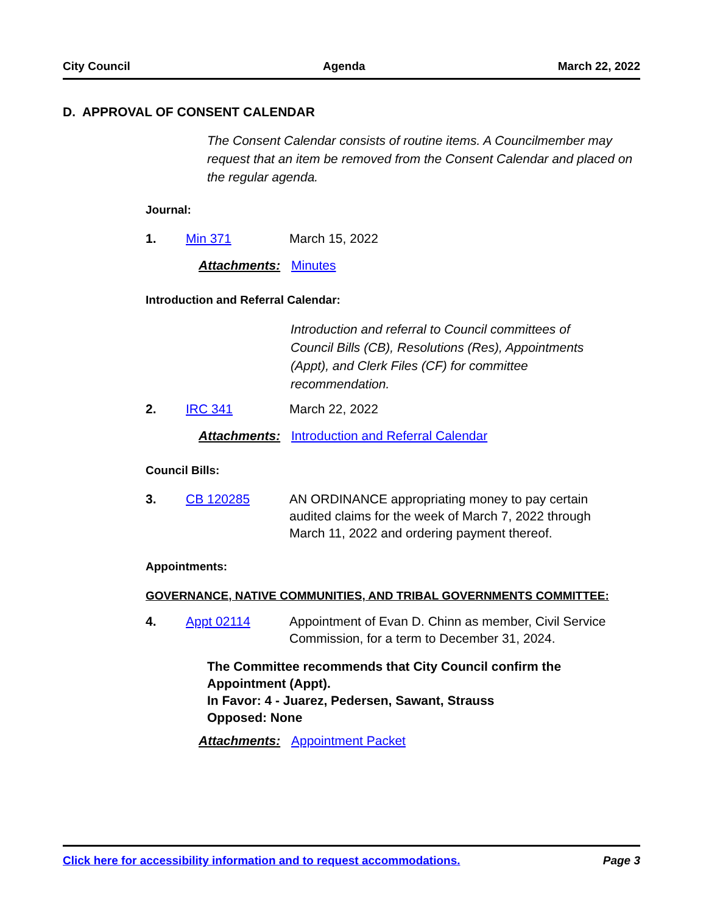City Council Agenda March 22, 2022
D. APPROVAL OF CONSENT CALENDAR
The Consent Calendar consists of routine items. A Councilmember may request that an item be removed from the Consent Calendar and placed on the regular agenda.
Journal:
1. Min 371 March 15, 2022
Attachments: Minutes
Introduction and Referral Calendar:
Introduction and referral to Council committees of Council Bills (CB), Resolutions (Res), Appointments (Appt), and Clerk Files (CF) for committee recommendation.
2. IRC 341 March 22, 2022
Attachments: Introduction and Referral Calendar
Council Bills:
3. CB 120285 AN ORDINANCE appropriating money to pay certain audited claims for the week of March 7, 2022 through March 11, 2022 and ordering payment thereof.
Appointments:
GOVERNANCE, NATIVE COMMUNITIES, AND TRIBAL GOVERNMENTS COMMITTEE:
4. Appt 02114 Appointment of Evan D. Chinn as member, Civil Service Commission, for a term to December 31, 2024.
The Committee recommends that City Council confirm the Appointment (Appt).
In Favor: 4 - Juarez, Pedersen, Sawant, Strauss
Opposed: None
Attachments: Appointment Packet
Click here for accessibility information and to request accommodations. Page 3